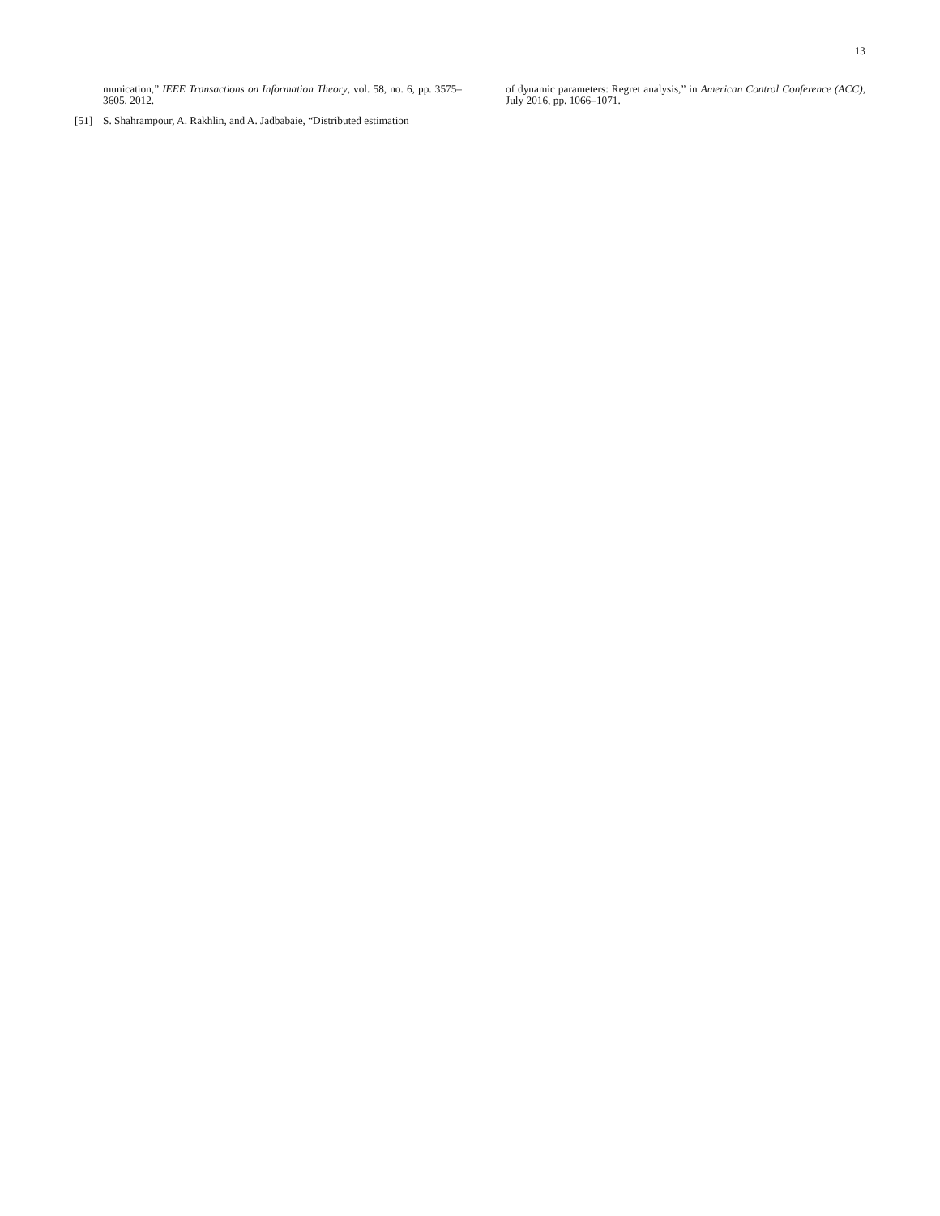13
munication,” IEEE Transactions on Information Theory, vol. 58, no. 6, pp. 3575–3605, 2012.
[51] S. Shahrampour, A. Rakhlin, and A. Jadbabaie, “Distributed estimation
of dynamic parameters: Regret analysis,” in American Control Conference (ACC), July 2016, pp. 1066–1071.